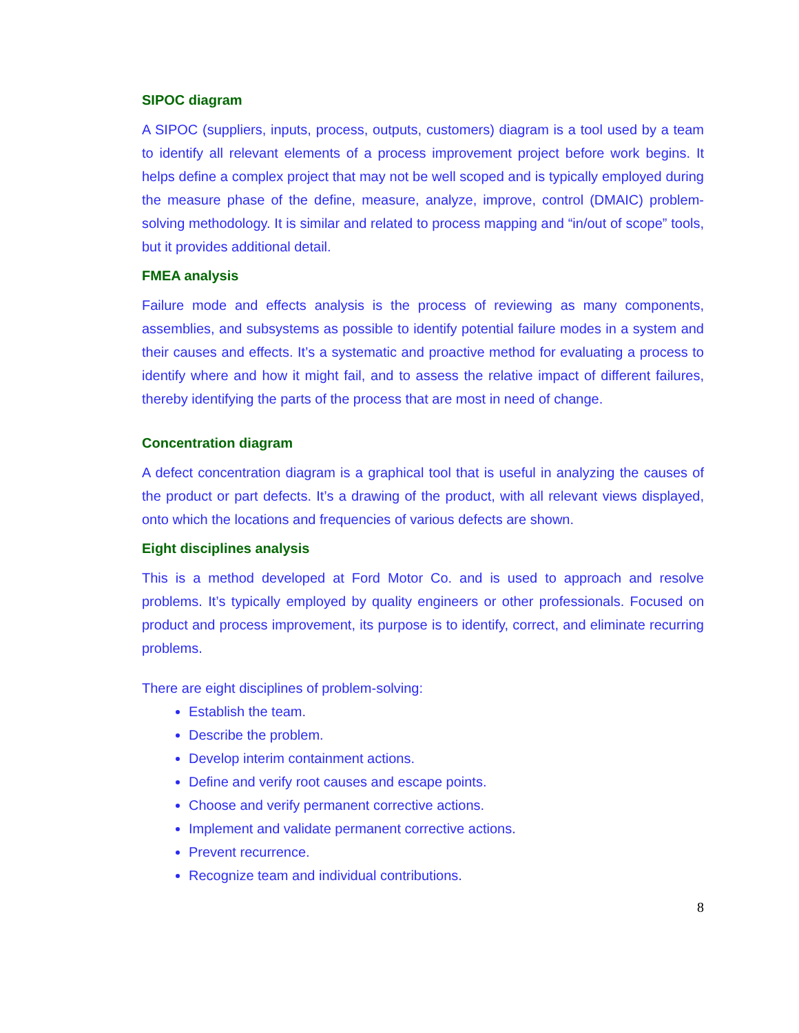SIPOC diagram
A SIPOC (suppliers, inputs, process, outputs, customers) diagram is a tool used by a team to identify all relevant elements of a process improvement project before work begins. It helps define a complex project that may not be well scoped and is typically employed during the measure phase of the define, measure, analyze, improve, control (DMAIC) problem-solving methodology. It is similar and related to process mapping and “in/out of scope” tools, but it provides additional detail.
FMEA analysis
Failure mode and effects analysis is the process of reviewing as many components, assemblies, and subsystems as possible to identify potential failure modes in a system and their causes and effects. It’s a systematic and proactive method for evaluating a process to identify where and how it might fail, and to assess the relative impact of different failures, thereby identifying the parts of the process that are most in need of change.
Concentration diagram
A defect concentration diagram is a graphical tool that is useful in analyzing the causes of the product or part defects. It’s a drawing of the product, with all relevant views displayed, onto which the locations and frequencies of various defects are shown.
Eight disciplines analysis
This is a method developed at Ford Motor Co. and is used to approach and resolve problems. It’s typically employed by quality engineers or other professionals. Focused on product and process improvement, its purpose is to identify, correct, and eliminate recurring problems.
There are eight disciplines of problem-solving:
Establish the team.
Describe the problem.
Develop interim containment actions.
Define and verify root causes and escape points.
Choose and verify permanent corrective actions.
Implement and validate permanent corrective actions.
Prevent recurrence.
Recognize team and individual contributions.
8